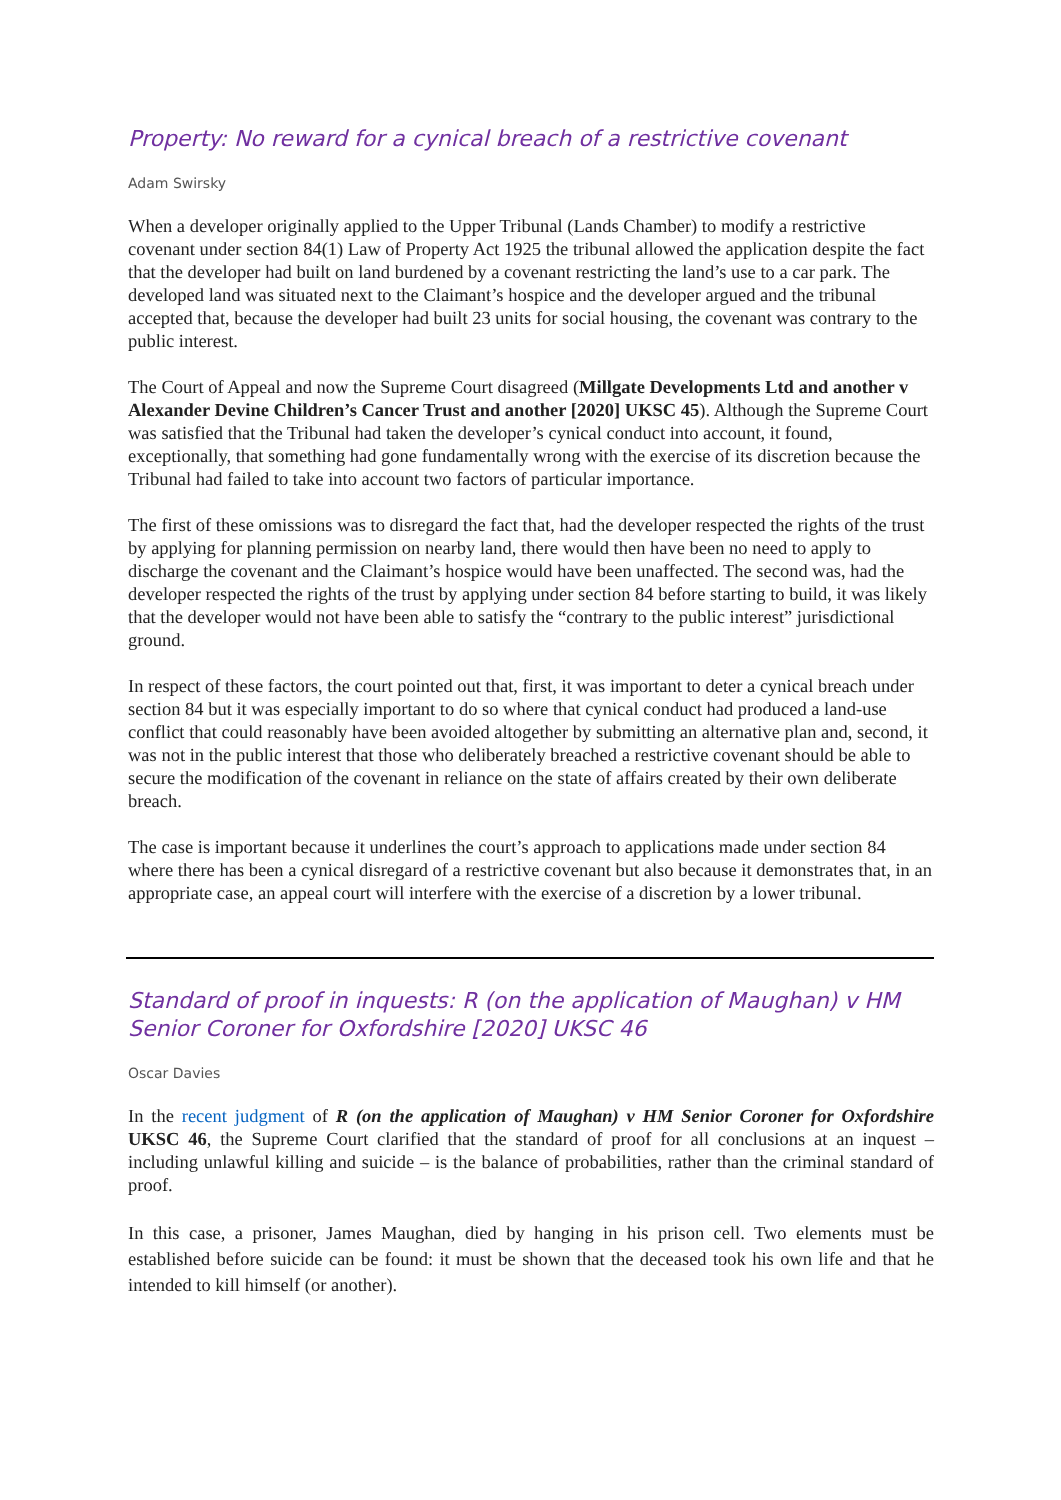Property: No reward for a cynical breach of a restrictive covenant
Adam Swirsky
When a developer originally applied to the Upper Tribunal (Lands Chamber) to modify a restrictive covenant under section 84(1) Law of Property Act 1925 the tribunal allowed the application despite the fact that the developer had built on land burdened by a covenant restricting the land’s use to a car park. The developed land was situated next to the Claimant’s hospice and the developer argued and the tribunal accepted that, because the developer had built 23 units for social housing, the covenant was contrary to the public interest.
The Court of Appeal and now the Supreme Court disagreed (Millgate Developments Ltd and another v Alexander Devine Children’s Cancer Trust and another [2020] UKSC 45). Although the Supreme Court was satisfied that the Tribunal had taken the developer’s cynical conduct into account, it found, exceptionally, that something had gone fundamentally wrong with the exercise of its discretion because the Tribunal had failed to take into account two factors of particular importance.
The first of these omissions was to disregard the fact that, had the developer respected the rights of the trust by applying for planning permission on nearby land, there would then have been no need to apply to discharge the covenant and the Claimant’s hospice would have been unaffected. The second was, had the developer respected the rights of the trust by applying under section 84 before starting to build, it was likely that the developer would not have been able to satisfy the “contrary to the public interest” jurisdictional ground.
In respect of these factors, the court pointed out that, first, it was important to deter a cynical breach under section 84 but it was especially important to do so where that cynical conduct had produced a land-use conflict that could reasonably have been avoided altogether by submitting an alternative plan and, second, it was not in the public interest that those who deliberately breached a restrictive covenant should be able to secure the modification of the covenant in reliance on the state of affairs created by their own deliberate breach.
The case is important because it underlines the court’s approach to applications made under section 84 where there has been a cynical disregard of a restrictive covenant but also because it demonstrates that, in an appropriate case, an appeal court will interfere with the exercise of a discretion by a lower tribunal.
Standard of proof in inquests: R (on the application of Maughan) v HM Senior Coroner for Oxfordshire [2020] UKSC 46
Oscar Davies
In the recent judgment of R (on the application of Maughan) v HM Senior Coroner for Oxfordshire UKSC 46, the Supreme Court clarified that the standard of proof for all conclusions at an inquest – including unlawful killing and suicide – is the balance of probabilities, rather than the criminal standard of proof.
In this case, a prisoner, James Maughan, died by hanging in his prison cell. Two elements must be established before suicide can be found: it must be shown that the deceased took his own life and that he intended to kill himself (or another).